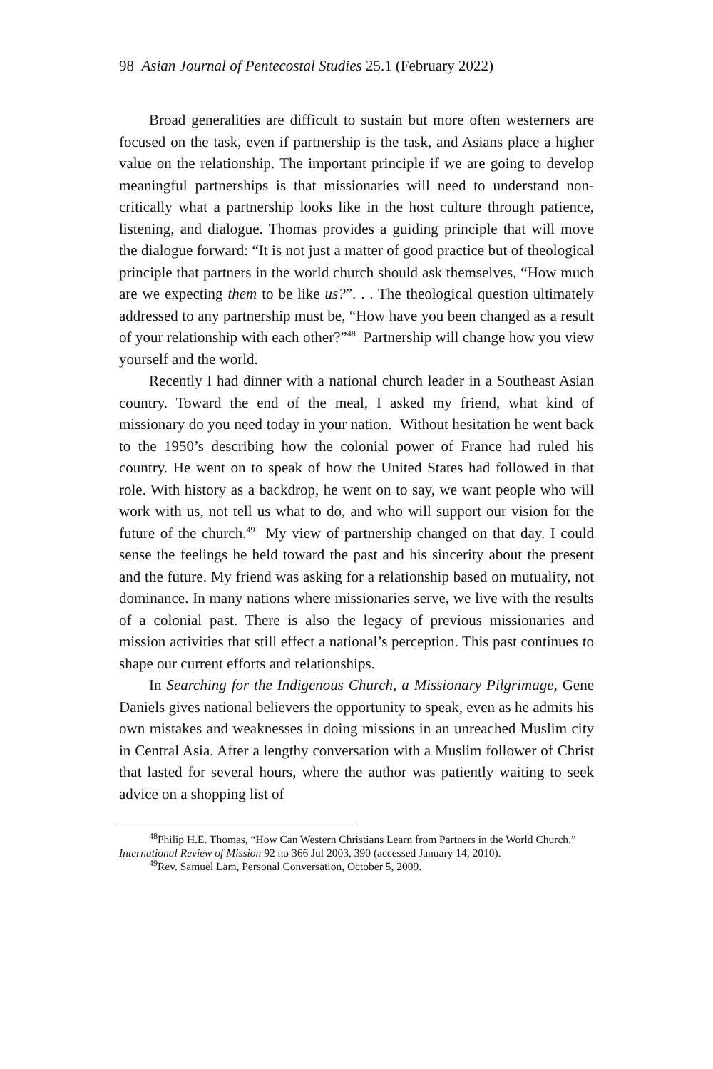98 Asian Journal of Pentecostal Studies 25.1 (February 2022)
Broad generalities are difficult to sustain but more often westerners are focused on the task, even if partnership is the task, and Asians place a higher value on the relationship. The important principle if we are going to develop meaningful partnerships is that missionaries will need to understand non-critically what a partnership looks like in the host culture through patience, listening, and dialogue. Thomas provides a guiding principle that will move the dialogue forward: “It is not just a matter of good practice but of theological principle that partners in the world church should ask themselves, “How much are we expecting them to be like us?”. . . The theological question ultimately addressed to any partnership must be, “How have you been changed as a result of your relationship with each other?”<sup>48</sup> Partnership will change how you view yourself and the world.
Recently I had dinner with a national church leader in a Southeast Asian country. Toward the end of the meal, I asked my friend, what kind of missionary do you need today in your nation. Without hesitation he went back to the 1950’s describing how the colonial power of France had ruled his country. He went on to speak of how the United States had followed in that role. With history as a backdrop, he went on to say, we want people who will work with us, not tell us what to do, and who will support our vision for the future of the church.<sup>49</sup> My view of partnership changed on that day. I could sense the feelings he held toward the past and his sincerity about the present and the future. My friend was asking for a relationship based on mutuality, not dominance. In many nations where missionaries serve, we live with the results of a colonial past. There is also the legacy of previous missionaries and mission activities that still effect a national’s perception. This past continues to shape our current efforts and relationships.
In Searching for the Indigenous Church, a Missionary Pilgrimage, Gene Daniels gives national believers the opportunity to speak, even as he admits his own mistakes and weaknesses in doing missions in an unreached Muslim city in Central Asia. After a lengthy conversation with a Muslim follower of Christ that lasted for several hours, where the author was patiently waiting to seek advice on a shopping list of
<sup>48</sup> Philip H.E. Thomas, “How Can Western Christians Learn from Partners in the World Church.” International Review of Mission 92 no 366 Jul 2003, 390 (accessed January 14, 2010).
<sup>49</sup> Rev. Samuel Lam, Personal Conversation, October 5, 2009.